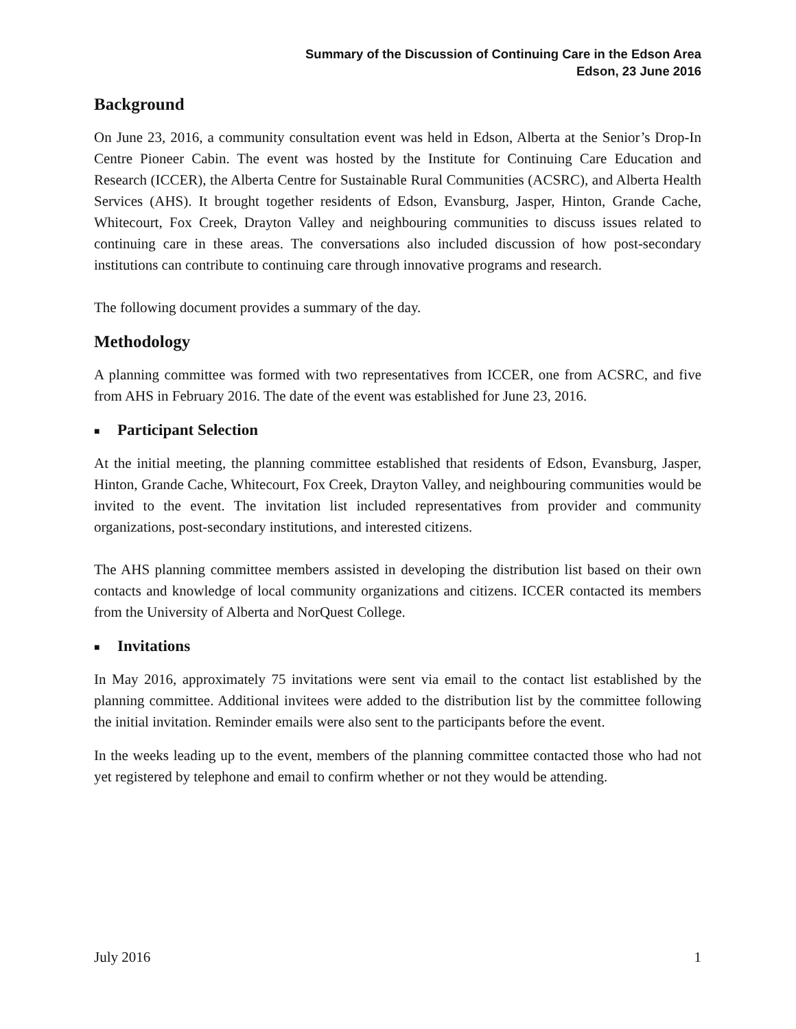Summary of the Discussion of Continuing Care in the Edson Area
Edson, 23 June 2016
Background
On June 23, 2016, a community consultation event was held in Edson, Alberta at the Senior’s Drop-In Centre Pioneer Cabin. The event was hosted by the Institute for Continuing Care Education and Research (ICCER), the Alberta Centre for Sustainable Rural Communities (ACSRC), and Alberta Health Services (AHS). It brought together residents of Edson, Evansburg, Jasper, Hinton, Grande Cache, Whitecourt, Fox Creek, Drayton Valley and neighbouring communities to discuss issues related to continuing care in these areas. The conversations also included discussion of how post-secondary institutions can contribute to continuing care through innovative programs and research.
The following document provides a summary of the day.
Methodology
A planning committee was formed with two representatives from ICCER, one from ACSRC, and five from AHS in February 2016. The date of the event was established for June 23, 2016.
■ Participant Selection
At the initial meeting, the planning committee established that residents of Edson, Evansburg, Jasper, Hinton, Grande Cache, Whitecourt, Fox Creek, Drayton Valley, and neighbouring communities would be invited to the event. The invitation list included representatives from provider and community organizations, post-secondary institutions, and interested citizens.
The AHS planning committee members assisted in developing the distribution list based on their own contacts and knowledge of local community organizations and citizens. ICCER contacted its members from the University of Alberta and NorQuest College.
■ Invitations
In May 2016, approximately 75 invitations were sent via email to the contact list established by the planning committee. Additional invitees were added to the distribution list by the committee following the initial invitation. Reminder emails were also sent to the participants before the event.
In the weeks leading up to the event, members of the planning committee contacted those who had not yet registered by telephone and email to confirm whether or not they would be attending.
July 2016 1